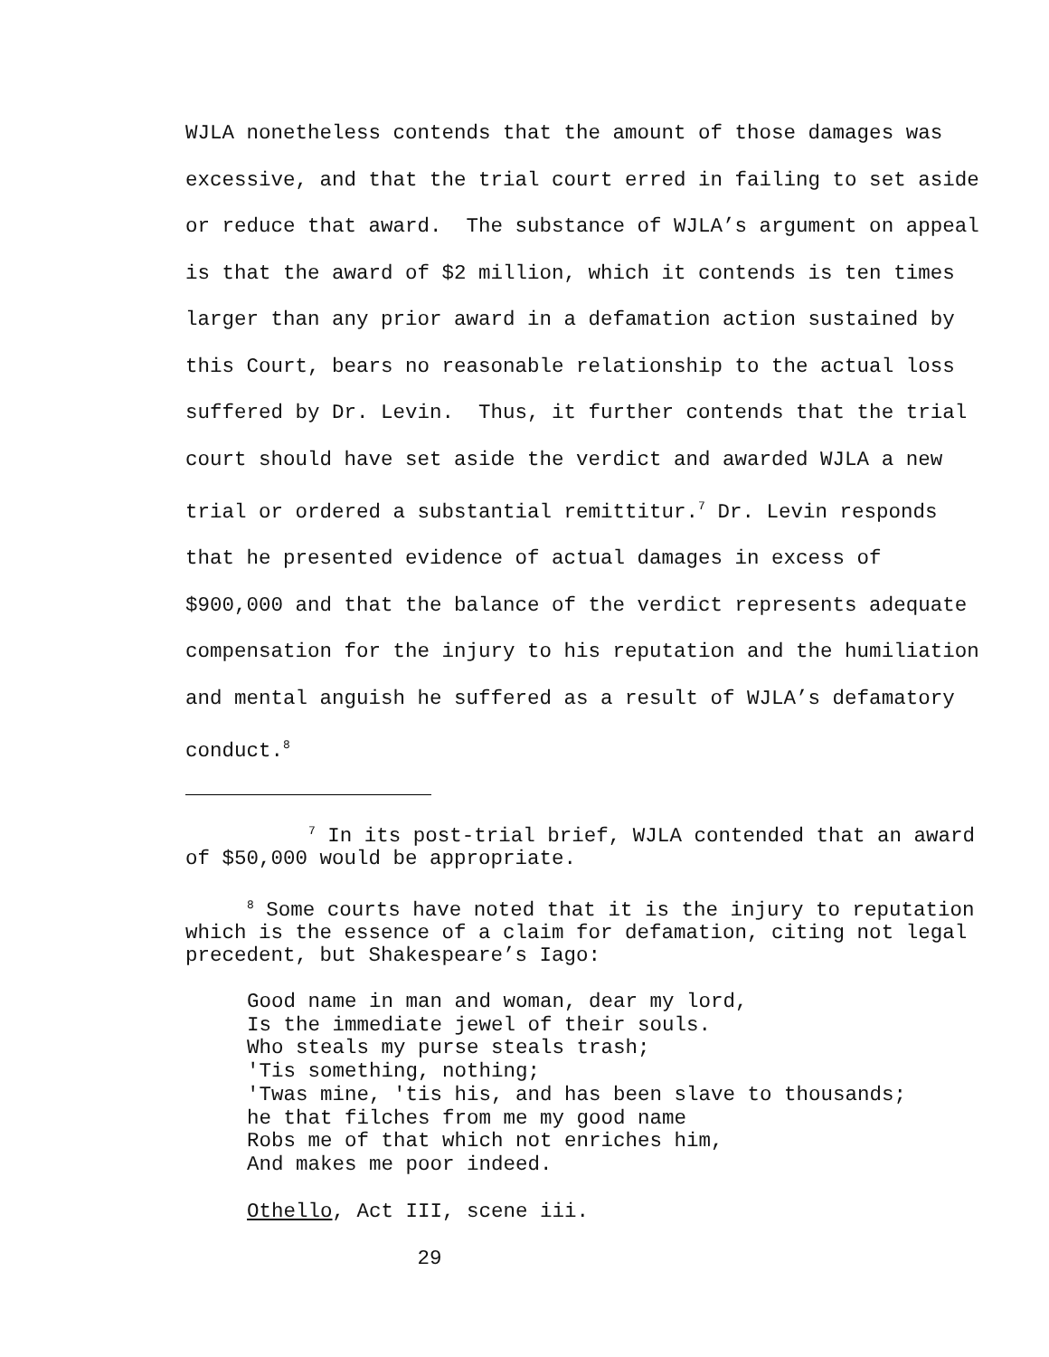WJLA nonetheless contends that the amount of those damages was excessive, and that the trial court erred in failing to set aside or reduce that award. The substance of WJLA’s argument on appeal is that the award of $2 million, which it contends is ten times larger than any prior award in a defamation action sustained by this Court, bears no reasonable relationship to the actual loss suffered by Dr. Levin. Thus, it further contends that the trial court should have set aside the verdict and awarded WJLA a new trial or ordered a substantial remittitur.<sup>7</sup> Dr. Levin responds that he presented evidence of actual damages in excess of $900,000 and that the balance of the verdict represents adequate compensation for the injury to his reputation and the humiliation and mental anguish he suffered as a result of WJLA’s defamatory conduct.<sup>8</sup>
<sup>7</sup> In its post-trial brief, WJLA contended that an award of $50,000 would be appropriate.
<sup>8</sup> Some courts have noted that it is the injury to reputation which is the essence of a claim for defamation, citing not legal precedent, but Shakespeare’s Iago:
Good name in man and woman, dear my lord,
Is the immediate jewel of their souls.
Who steals my purse steals trash;
'Tis something, nothing;
'Twas mine, 'tis his, and has been slave to thousands;
he that filches from me my good name
Robs me of that which not enriches him,
And makes me poor indeed.
Othello, Act III, scene iii.
29